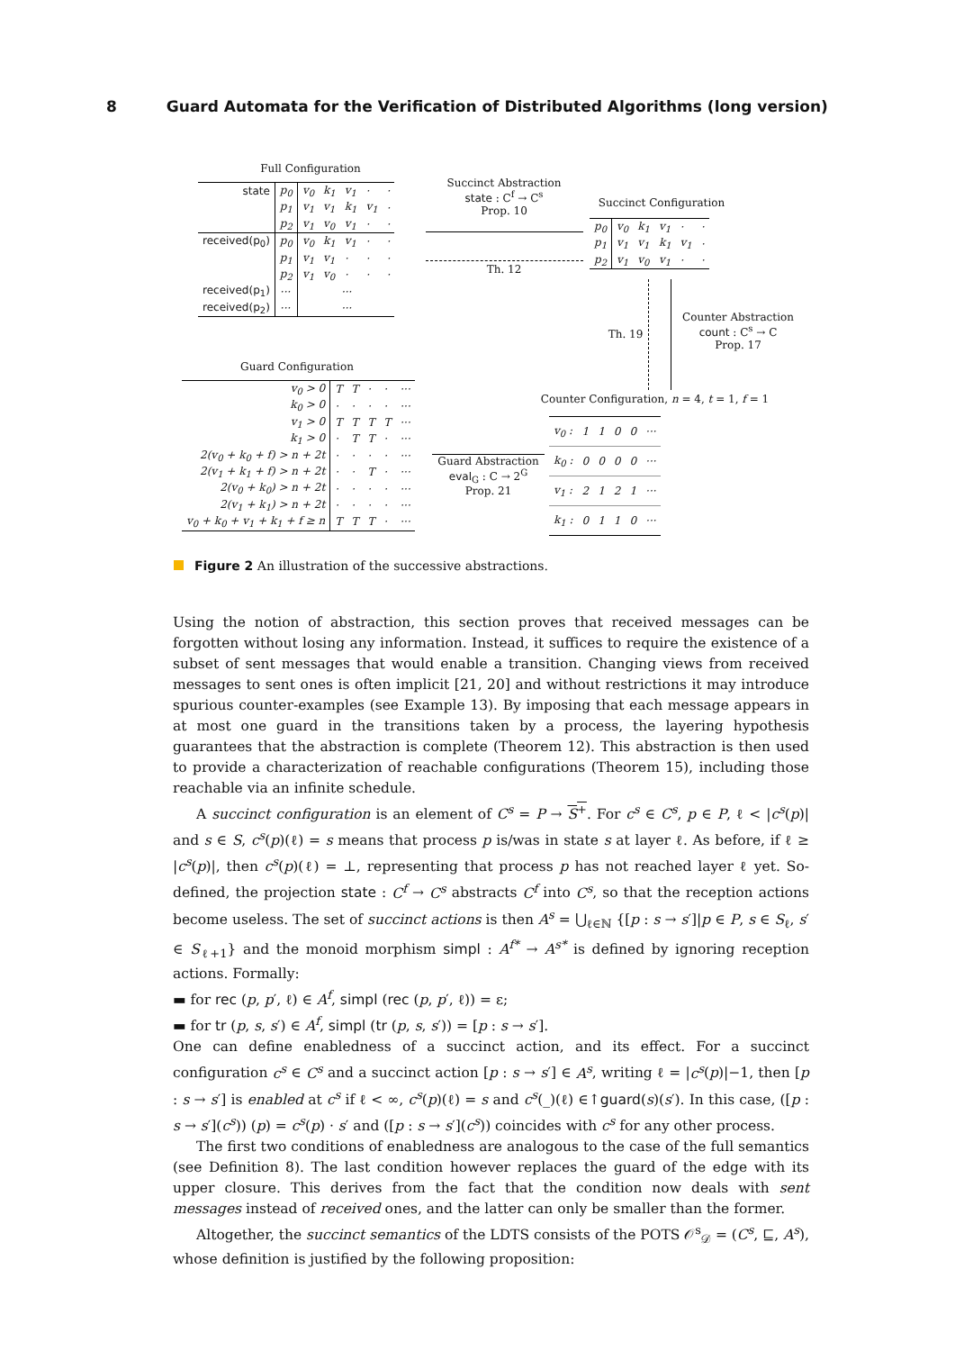8 Guard Automata for the Verification of Distributed Algorithms (long version)
Full Configuration
| state | p<sub>0</sub> | v<sub>0</sub> | k<sub>1</sub> | v<sub>1</sub> | · | · |
| | p<sub>1</sub> | v<sub>1</sub> | v<sub>1</sub> | k<sub>1</sub> | v<sub>1</sub> | · |
| | p<sub>2</sub> | v<sub>1</sub> | v<sub>0</sub> | v<sub>1</sub> | · | · |
| received(p<sub>0</sub>) | p<sub>0</sub> | v<sub>0</sub> | k<sub>1</sub> | v<sub>1</sub> | · | · |
| | p<sub>1</sub> | v<sub>1</sub> | v<sub>1</sub> | · | · | · |
| | p<sub>2</sub> | v<sub>1</sub> | v<sub>0</sub> | · | · | · |
| received(p<sub>1</sub>) | ··· | ··· | | | | |
| received(p<sub>2</sub>) | ··· | ··· | | | | |
Succinct Abstraction
state : C<sup>f</sup> → C<sup>s</sup>
Prop. 10
Th. 12
Succinct Configuration
| p<sub>0</sub> | v<sub>0</sub> | k<sub>1</sub> | v<sub>1</sub> | · | · |
| p<sub>1</sub> | v<sub>1</sub> | v<sub>1</sub> | k<sub>1</sub> | v<sub>1</sub> | · |
| p<sub>2</sub> | v<sub>1</sub> | v<sub>0</sub> | v<sub>1</sub> | · | · |
Th. 19
Counter Abstraction
count : C<sup>s</sup> → C
Prop. 17
Counter Configuration, n = 4, t = 1, f = 1
| v<sub>0</sub> : | 1 | 1 | 0 | 0 | ··· |
| k<sub>0</sub> : | 0 | 0 | 0 | 0 | ··· |
| v<sub>1</sub> : | 2 | 1 | 2 | 1 | ··· |
| k<sub>1</sub> : | 0 | 1 | 1 | 0 | ··· |
Guard Abstraction
eval<sub>G</sub> : C → 2<sup>G</sup>
Prop. 21
Guard Configuration
| v<sub>0</sub> > 0 | T | T | · | · | ··· |
| k<sub>0</sub> > 0 | · | · | · | · | ··· |
| v<sub>1</sub> > 0 | T | T | T | T | ··· |
| k<sub>1</sub> > 0 | · | T | T | · | ··· |
| 2(v<sub>0</sub> + k<sub>0</sub> + f) > n + 2t | · | · | · | · | ··· |
| 2(v<sub>1</sub> + k<sub>1</sub> + f) > n + 2t | · | · | T | · | ··· |
| 2(v<sub>0</sub> + k<sub>0</sub>) > n + 2t | · | · | · | · | ··· |
| 2(v<sub>1</sub> + k<sub>1</sub>) > n + 2t | · | · | · | · | ··· |
| v<sub>0</sub> + k<sub>0</sub> + v<sub>1</sub> + k<sub>1</sub> + f ≥ n | T | T | T | · | ··· |
Figure 2 An illustration of the successive abstractions.
Using the notion of abstraction, this section proves that received messages can be forgotten without losing any information. Instead, it suffices to require the existence of a subset of sent messages that would enable a transition. Changing views from received messages to sent ones is often implicit [21, 20] and without restrictions it may introduce spurious counter-examples (see Example 13). By imposing that each message appears in at most one guard in the transitions taken by a process, the layering hypothesis guarantees that the abstraction is complete (Theorem 12). This abstraction is then used to provide a characterization of reachable configurations (Theorem 15), including those reachable via an infinite schedule.
A succinct configuration is an element of C<sup>s</sup> = P → S<sup>+</sup>. For c<sup>s</sup> ∈ C<sup>s</sup>, p ∈ P, ℓ < |c<sup>s</sup>(p)| and s ∈ S, c<sup>s</sup>(p)(ℓ) = s means that process p is/was in state s at layer ℓ. As before, if ℓ ≥ |c<sup>s</sup>(p)|, then c<sup>s</sup>(p)(ℓ) = ⊥, representing that process p has not reached layer ℓ yet. So-defined, the projection state : C<sup>f</sup> → C<sup>s</sup> abstracts C<sup>f</sup> into C<sup>s</sup>, so that the reception actions become useless. The set of succinct actions is then A<sup>s</sup> = ⋃<sub>ℓ∈ℕ</sub> {[p : s → s′]|p ∈ P, s ∈ S<sub>ℓ</sub>, s′ ∈ S<sub>ℓ+1</sub>} and the monoid morphism simpl : A<sup>f*</sup> → A<sup>s*</sup> is defined by ignoring reception actions. Formally:
▬ for rec (p, p′, ℓ) ∈ A<sup>f</sup>, simpl (rec (p, p′, ℓ)) = ε;
▬ for tr (p, s, s′) ∈ A<sup>f</sup>, simpl (tr (p, s, s′)) = [p : s → s′].
One can define enabledness of a succinct action, and its effect. For a succinct configuration c<sup>s</sup> ∈ C<sup>s</sup> and a succinct action [p : s → s′] ∈ A<sup>s</sup>, writing ℓ = |c<sup>s</sup>(p)|−1, then [p : s → s′] is enabled at c<sup>s</sup> if ℓ < ∞, c<sup>s</sup>(p)(ℓ) = s and c<sup>s</sup>(_)(ℓ) ∈↑guard(s)(s′). In this case, ([p : s → s′](c<sup>s</sup>)) (p) = c<sup>s</sup>(p) · s′ and ([p : s → s′](c<sup>s</sup>)) coincides with c<sup>s</sup> for any other process.
The first two conditions of enabledness are analogous to the case of the full semantics (see Definition 8). The last condition however replaces the guard of the edge with its upper closure. This derives from the fact that the condition now deals with sent messages instead of received ones, and the latter can only be smaller than the former.
Altogether, the succinct semantics of the LDTS consists of the POTS 𝒪<sup>s</sup><sub>𝒟</sub> = (C<sup>s</sup>, ⊑, A<sup>s</sup>), whose definition is justified by the following proposition: